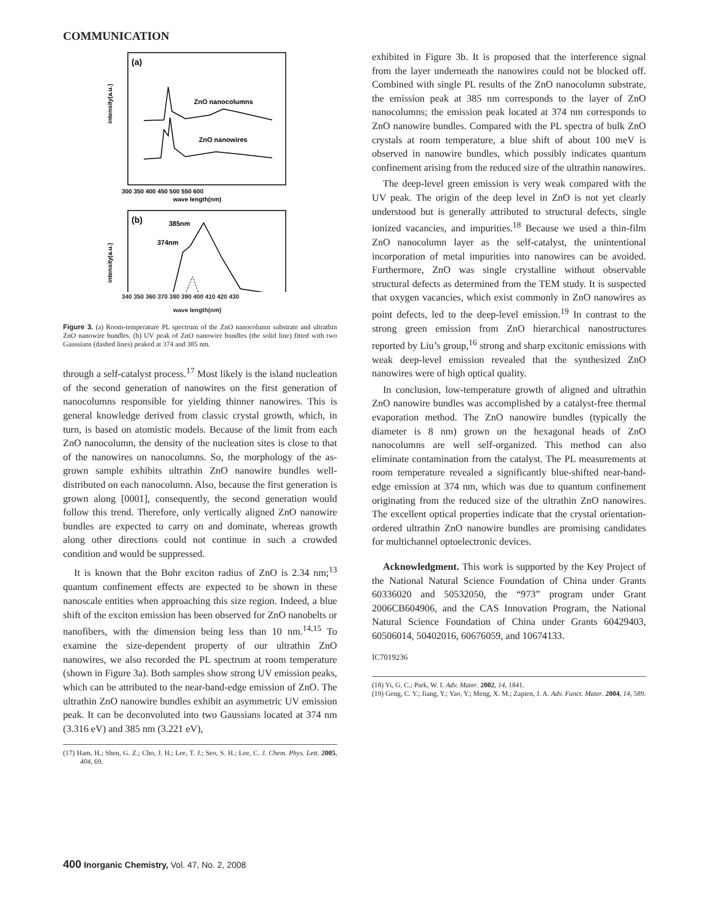COMMUNICATION
(a)
ZnO nanocolumns
ZnO nanowires
intensity(a.u.)
300 350 400 450 500 550 600
wave length(nm)
(b)
385nm
374nm
intensity(a.u.)
340 350 360 370 380 390 400 410 420 430
wave length(nm)
Figure 3. (a) Room-temperature PL spectrum of the ZnO nanocolumn substrate and ultrathin ZnO nanowire bundles. (b) UV peak of ZnO nanowire bundles (the solid line) fitted with two Gaussians (dashed lines) peaked at 374 and 385 nm.
through a self-catalyst process.<sup>17</sup> Most likely is the island nucleation of the second generation of nanowires on the first generation of nanocolumns responsible for yielding thinner nanowires. This is general knowledge derived from classic crystal growth, which, in turn, is based on atomistic models. Because of the limit from each ZnO nanocolumn, the density of the nucleation sites is close to that of the nanowires on nanocolumns. So, the morphology of the as-grown sample exhibits ultrathin ZnO nanowire bundles well-distributed on each nanocolumn. Also, because the first generation is grown along [0001], consequently, the second generation would follow this trend. Therefore, only vertically aligned ZnO nanowire bundles are expected to carry on and dominate, whereas growth along other directions could not continue in such a crowded condition and would be suppressed.
It is known that the Bohr exciton radius of ZnO is 2.34 nm;<sup>13</sup> quantum confinement effects are expected to be shown in these nanoscale entities when approaching this size region. Indeed, a blue shift of the exciton emission has been observed for ZnO nanobelts or nanofibers, with the dimension being less than 10 nm.<sup>14,15</sup> To examine the size-dependent property of our ultrathin ZnO nanowires, we also recorded the PL spectrum at room temperature (shown in Figure 3a). Both samples show strong UV emission peaks, which can be attributed to the near-band-edge emission of ZnO. The ultrathin ZnO nanowire bundles exhibit an asymmetric UV emission peak. It can be deconvoluted into two Gaussians located at 374 nm (3.316 eV) and 385 nm (3.221 eV),
(17) Ham, H.; Shen, G. Z.; Cho, J. H.; Lee, T. J.; Seo, S. H.; Lee, C. J. Chem. Phys. Lett. 2005, 404, 69.
400 Inorganic Chemistry, Vol. 47, No. 2, 2008
exhibited in Figure 3b. It is proposed that the interference signal from the layer underneath the nanowires could not be blocked off. Combined with single PL results of the ZnO nanocolumn substrate, the emission peak at 385 nm corresponds to the layer of ZnO nanocolumns; the emission peak located at 374 nm corresponds to ZnO nanowire bundles. Compared with the PL spectra of bulk ZnO crystals at room temperature, a blue shift of about 100 meV is observed in nanowire bundles, which possibly indicates quantum confinement arising from the reduced size of the ultrathin nanowires.
The deep-level green emission is very weak compared with the UV peak. The origin of the deep level in ZnO is not yet clearly understood but is generally attributed to structural defects, single ionized vacancies, and impurities.<sup>18</sup> Because we used a thin-film ZnO nanocolumn layer as the self-catalyst, the unintentional incorporation of metal impurities into nanowires can be avoided. Furthermore, ZnO was single crystalline without observable structural defects as determined from the TEM study. It is suspected that oxygen vacancies, which exist commonly in ZnO nanowires as point defects, led to the deep-level emission.<sup>19</sup> In contrast to the strong green emission from ZnO hierarchical nanostructures reported by Liu’s group,<sup>16</sup> strong and sharp excitonic emissions with weak deep-level emission revealed that the synthesized ZnO nanowires were of high optical quality.
In conclusion, low-temperature growth of aligned and ultrathin ZnO nanowire bundles was accomplished by a catalyst-free thermal evaporation method. The ZnO nanowire bundles (typically the diameter is 8 nm) grown on the hexagonal heads of ZnO nanocolumns are well self-organized. This method can also eliminate contamination from the catalyst. The PL measurements at room temperature revealed a significantly blue-shifted near-band-edge emission at 374 nm, which was due to quantum confinement originating from the reduced size of the ultrathin ZnO nanowires. The excellent optical properties indicate that the crystal orientation-ordered ultrathin ZnO nanowire bundles are promising candidates for multichannel optoelectronic devices.
Acknowledgment. This work is supported by the Key Project of the National Natural Science Foundation of China under Grants 60336020 and 50532050, the “973” program under Grant 2006CB604906, and the CAS Innovation Program, the National Natural Science Foundation of China under Grants 60429403, 60506014, 50402016, 60676059, and 10674133.
IC7019236
(18) Yi, G. C.; Park, W. I. Adv. Mater. 2002, 14, 1841.
(19) Geng, C. Y.; Jiang, Y.; Yao, Y.; Meng, X. M.; Zapien, J. A. Adv. Funct. Mater. 2004, 14, 589.